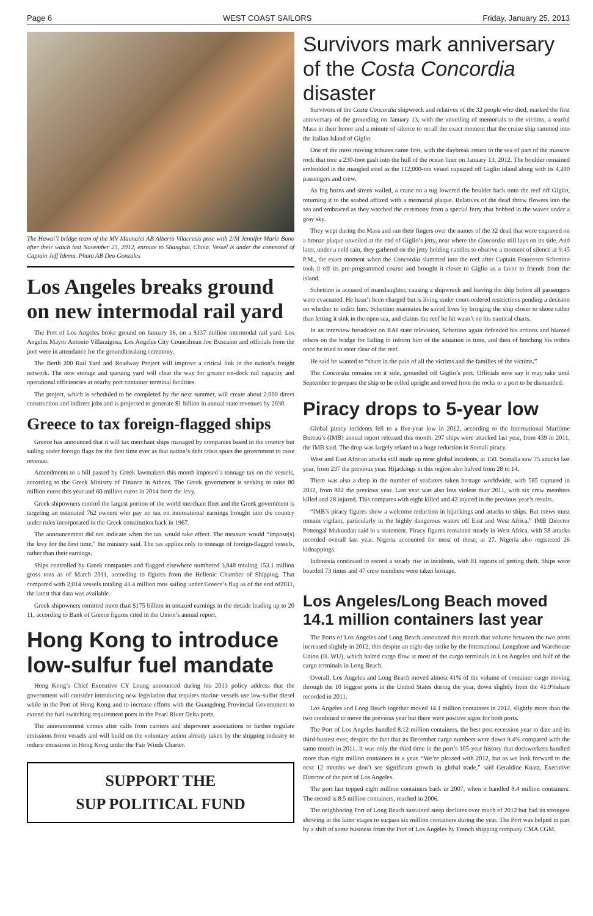Page 6 WEST COAST SAILORS Friday, January 25, 2013
The Hawai’i bridge team of the MV Maunalei AB Alberto Vilacrusis pose with 2/M Jennifer Marie Bono after their watch last November 25, 2012, enroute to Shanghai, China. Vessel is under the command of Captain Jeff Idema. Photo AB Deo Gonzales
Los Angeles breaks ground on new intermodal rail yard
The Port of Los Angeles broke ground on January 16, on a $137 million intermodal rail yard. Los Angeles Mayor Antonio Villaraigosa, Los Angeles City Councilman Joe Buscaino and officials from the port were in attendance for the groundbreaking ceremony.
The Berth 200 Rail Yard and Roadway Project will improve a critical link in the nation’s freight network. The new storage and queuing yard will clear the way for greater on-dock rail capacity and operational efficiencies at nearby port container terminal facilities.
The project, which is scheduled to be completed by the next summer, will create about 2,000 direct construction and indirect jobs and is projected to generate $1 billion in annual state revenues by 2030.
Greece to tax foreign-flagged ships
Greece has announced that it will tax merchant ships managed by companies based in the country but sailing under foreign flags for the first time ever as that nation’s debt crisis spurs the government to raise revenue.
Amendments to a bill passed by Greek lawmakers this month imposed a tonnage tax on the vessels, according to the Greek Ministry of Finance in Athens. The Greek government is seeking to raise 80 million euros this year and 60 million euros in 2014 from the levy.
Greek shipowners control the largest portion of the world merchant fleet and the Greek government is targeting an estimated 762 owners who pay no tax on international earnings brought into the country under rules incorporated in the Greek constitution back in 1967.
The announcement did not indicate when the tax would take effect. The measure would “impose(s) the levy for the first time,” the ministry said. The tax applies only to tonnage of foreign-flagged vessels, rather than their earnings.
Ships controlled by Greek companies and flagged elsewhere numbered 3,848 totaling 153.1 million gross tons as of March 2011, according to figures from the Hellenic Chamber of Shipping. That compared with 2,014 vessels totaling 43.4 million tons sailing under Greece’s flag as of the end of2011, the latest that data was available.
Greek shipowners remitted more than $175 billion in untaxed earnings in the decade leading up to 20 11, according to Bank of Greece figures cited in the Union’s annual report.
Hong Kong to introduce low-sulfur fuel mandate
Hong Kong’s Chief Executive CY Leung announced during his 2013 policy address that the government will consider introducing new legislation that requires marine vessels use low-sulfur diesel while in the Port of Hong Kong and to increase efforts with the Guangdong Provincial Government to extend the fuel switching requirement ports in the Pearl River Delta ports.
The announcement comes after calls from carriers and shipowner associations to further regulate emissions from vessels and will build on the voluntary action already taken by the shipping industry to reduce emissions in Hong Kong under the Fair Winds Charter.
SUPPORT THE
SUP POLITICAL FUND
Survivors mark anniversary of the Costa Concordia disaster
Survivors of the Costa Concordia shipwreck and relatives of the 32 people who died, marked the first anniversary of the grounding on January 13, with the unveiling of memorials to the victims, a tearful Mass in their honor and a minute of silence to recall the exact moment that the cruise ship rammed into the Italian Island of Giglio.
One of the most moving tributes came first, with the daybreak return to the sea of part of the massive rock that tore a 230-foot gash into the hull of the ocean liner on January 13, 2012. The boulder remained embedded in the mangled steel as the 112,000-ton vessel capsized off Giglio island along with its 4,200 passengers and crew.
As fog horns and sirens wailed, a crane on a tug lowered the boulder back onto the reef off Giglio, returning it to the seabed affixed with a memorial plaque. Relatives of the dead threw flowers into the sea and embraced as they watched the ceremony from a special ferry that bobbed in the waves under a gray sky.
They wept during the Mass and ran their fingers over the names of the 32 dead that were engraved on a bronze plaque unveiled at the end of Giglio’s jetty, near where the Concordia still lays on its side. And later, under a cold rain, they gathered on the jetty holding candles to observe a moment of silence at 9:45 P.M., the exact moment when the Concordia slammed into the reef after Captain Francesco Schettino took it off its pre-programmed course and brought it closer to Giglio as a favor to friends from the island.
Schettino is accused of manslaughter, causing a shipwreck and leaving the ship before all passengers were evacuated. He hasn’t been charged but is living under court-ordered restrictions pending a decision on whether to indict him. Schettino maintains he saved lives by bringing the ship closer to shore rather than letting it sink in the open sea, and claims the reef he hit wasn’t on his nautical charts.
In an interview broadcast on RAI state television, Schettino again defended his actions and blamed others on the bridge for failing to inform him of the situation in time, and then of botching his orders once he tried to steer clear of the reef.
He said he wanted to “share in the pain of all the victims and the families of the victims.”
The Concordia remains on it side, grounded off Giglio’s port. Officials now say it may take until September to prepare the ship to be rolled upright and towed from the rocks to a port to be dismantled.
Piracy drops to 5-year low
Global piracy incidents fell to a five-year low in 2012, according to the International Maritime Bureau’s (IMB) annual report released this month. 297 ships were attacked last year, from 439 in 2011, the IMB said. The drop was largely related to a huge reduction in Somali piracy.
West and East African attacks still made up most global incidents, at 150. Somalia saw 75 attacks last year, from 237 the previous year. Hijackings in this region also halved from 28 to 14.
There was also a drop in the number of seafarers taken hostage worldwide, with 585 captured in 2012, from 802 the previous year. Last year was also less violent than 2011, with six crew members killed and 28 injured. This compares with eight killed and 42 injured in the previous year’s results.
“IMB’s piracy figures show a welcome reduction in hijackings and attacks to ships. But crews must remain vigilant, particularly in the highly dangerous waters off East and West Africa,” IMB Director Pottengal Mukundan said in a statement. Piracy figures remained steady in West Africa, with 58 attacks recorded overall last year. Nigeria accounted for most of these, at 27. Nigeria also registered 26 kidnappings.
Indonesia continued to record a steady rise in incidents, with 81 reports of petting theft. Ships were boarded 73 times and 47 crew members were taken hostage.
Los Angeles/Long Beach moved 14.1 million containers last year
The Ports of Los Angeles and Long Beach announced this month that volume between the two ports increased slightly in 2012, this despite an eight-day strike by the International Longshore and Warehouse Union (IL WU), which halted cargo flow at most of the cargo terminals in Los Angeles and half of the cargo terminals in Long Beach.
Overall, Los Angeles and Long Beach moved almost 41% of the volume of container cargo moving through the 10 biggest ports in the United States during the year, down slightly from the 41.9%share recorded in 2011.
Los Angeles and Long Beach together moved 14.1 million containers in 2012, slightly more than the two combined to move the previous year but there were positive signs for both ports.
The Port of Los Angeles handled 8.12 million containers, the best post-recession year to date and its third-busiest ever, despite the fact that its December cargo numbers were down 9.4% compared with the same month in 2011. It was only the third time in the port’s 105-year history that dockworkers handled more than eight million containers in a year. “We’re pleased with 2012, but as we look forward to the next 12 months we don’t see significant growth in global trade,” said Geraldine Knatz, Executive Director of the port of Los Angeles.
The port last topped eight million containers back in 2007, when it handled 8.4 million containers. The record is 8.5 million containers, reached in 2006.
The neighboring Port of Long Beach sustained steep declines over much of 2012 but had its strongest showing in the latter stages to surpass six million containers during the year. The Port was helped in part by a shift of some business from the Port of Los Angeles by French shipping company CMA CGM.